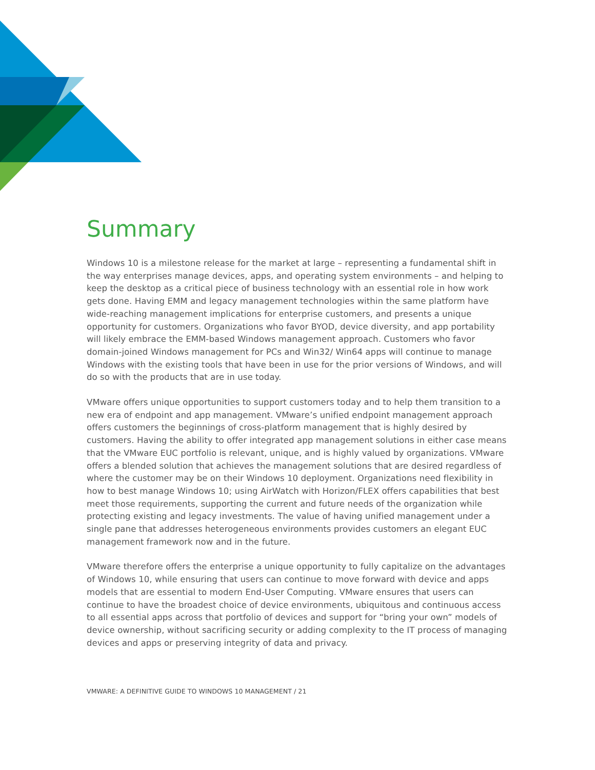Summary
Windows 10 is a milestone release for the market at large – representing a fundamental shift in the way enterprises manage devices, apps, and operating system environments – and helping to keep the desktop as a critical piece of business technology with an essential role in how work gets done. Having EMM and legacy management technologies within the same platform have wide-reaching management implications for enterprise customers, and presents a unique opportunity for customers. Organizations who favor BYOD, device diversity, and app portability will likely embrace the EMM-based Windows management approach. Customers who favor domain-joined Windows management for PCs and Win32/ Win64 apps will continue to manage Windows with the existing tools that have been in use for the prior versions of Windows, and will do so with the products that are in use today.
VMware offers unique opportunities to support customers today and to help them transition to a new era of endpoint and app management. VMware’s unified endpoint management approach offers customers the beginnings of cross-platform management that is highly desired by customers. Having the ability to offer integrated app management solutions in either case means that the VMware EUC portfolio is relevant, unique, and is highly valued by organizations. VMware offers a blended solution that achieves the management solutions that are desired regardless of where the customer may be on their Windows 10 deployment. Organizations need flexibility in how to best manage Windows 10; using AirWatch with Horizon/FLEX offers capabilities that best meet those requirements, supporting the current and future needs of the organization while protecting existing and legacy investments. The value of having unified management under a single pane that addresses heterogeneous environments provides customers an elegant EUC management framework now and in the future.
VMware therefore offers the enterprise a unique opportunity to fully capitalize on the advantages of Windows 10, while ensuring that users can continue to move forward with device and apps models that are essential to modern End-User Computing. VMware ensures that users can continue to have the broadest choice of device environments, ubiquitous and continuous access to all essential apps across that portfolio of devices and support for “bring your own” models of device ownership, without sacrificing security or adding complexity to the IT process of managing devices and apps or preserving integrity of data and privacy.
VMWARE: A DEFINITIVE GUIDE TO WINDOWS 10 MANAGEMENT / 21